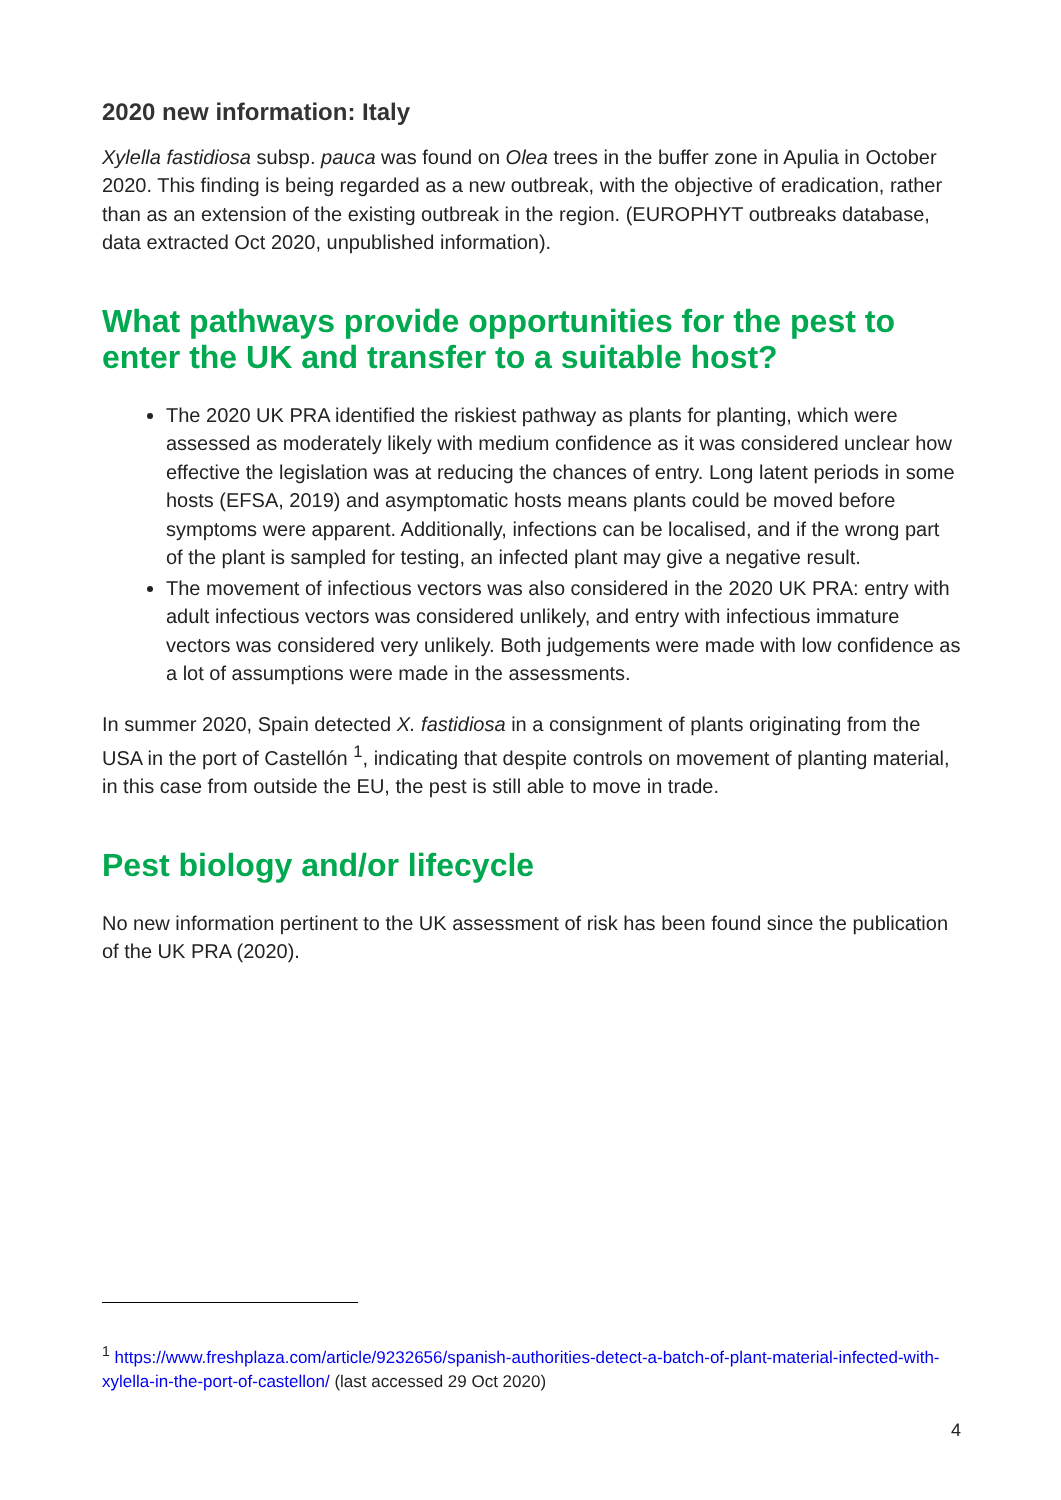2020 new information: Italy
Xylella fastidiosa subsp. pauca was found on Olea trees in the buffer zone in Apulia in October 2020. This finding is being regarded as a new outbreak, with the objective of eradication, rather than as an extension of the existing outbreak in the region. (EUROPHYT outbreaks database, data extracted Oct 2020, unpublished information).
What pathways provide opportunities for the pest to enter the UK and transfer to a suitable host?
The 2020 UK PRA identified the riskiest pathway as plants for planting, which were assessed as moderately likely with medium confidence as it was considered unclear how effective the legislation was at reducing the chances of entry. Long latent periods in some hosts (EFSA, 2019) and asymptomatic hosts means plants could be moved before symptoms were apparent. Additionally, infections can be localised, and if the wrong part of the plant is sampled for testing, an infected plant may give a negative result.
The movement of infectious vectors was also considered in the 2020 UK PRA: entry with adult infectious vectors was considered unlikely, and entry with infectious immature vectors was considered very unlikely. Both judgements were made with low confidence as a lot of assumptions were made in the assessments.
In summer 2020, Spain detected X. fastidiosa in a consignment of plants originating from the USA in the port of Castellón <sup>1</sup>, indicating that despite controls on movement of planting material, in this case from outside the EU, the pest is still able to move in trade.
Pest biology and/or lifecycle
No new information pertinent to the UK assessment of risk has been found since the publication of the UK PRA (2020).
<sup>1</sup> https://www.freshplaza.com/article/9232656/spanish-authorities-detect-a-batch-of-plant-material-infected-with-xylella-in-the-port-of-castellon/ (last accessed 29 Oct 2020)
4